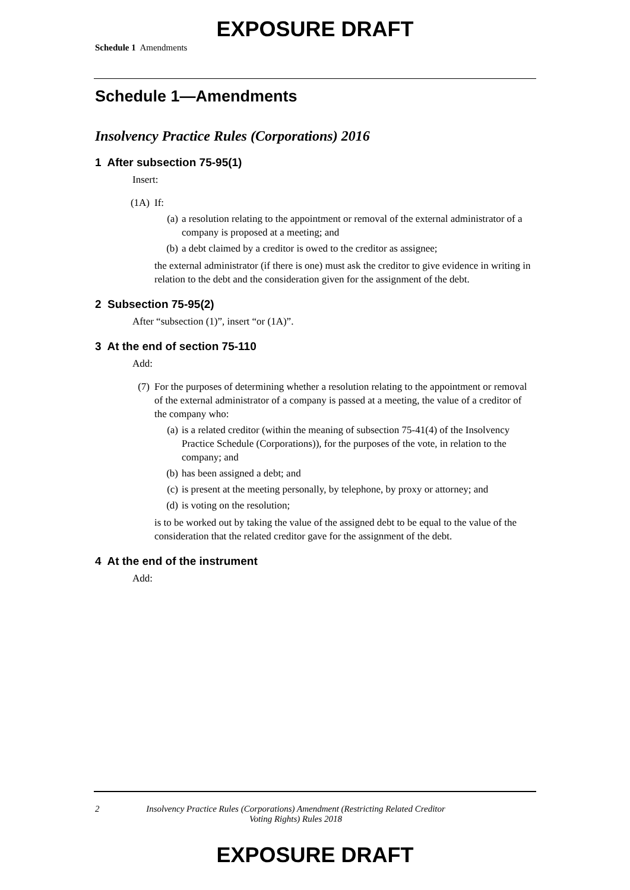EXPOSURE DRAFT
Schedule 1 Amendments
Schedule 1—Amendments
Insolvency Practice Rules (Corporations) 2016
1 After subsection 75-95(1)
Insert:
(1A) If:
(a) a resolution relating to the appointment or removal of the external administrator of a company is proposed at a meeting; and
(b) a debt claimed by a creditor is owed to the creditor as assignee;
the external administrator (if there is one) must ask the creditor to give evidence in writing in relation to the debt and the consideration given for the assignment of the debt.
2 Subsection 75-95(2)
After “subsection (1)”, insert “or (1A)”.
3 At the end of section 75-110
Add:
(7) For the purposes of determining whether a resolution relating to the appointment or removal of the external administrator of a company is passed at a meeting, the value of a creditor of the company who:
(a) is a related creditor (within the meaning of subsection 75-41(4) of the Insolvency Practice Schedule (Corporations)), for the purposes of the vote, in relation to the company; and
(b) has been assigned a debt; and
(c) is present at the meeting personally, by telephone, by proxy or attorney; and
(d) is voting on the resolution;
is to be worked out by taking the value of the assigned debt to be equal to the value of the consideration that the related creditor gave for the assignment of the debt.
4 At the end of the instrument
Add:
2 Insolvency Practice Rules (Corporations) Amendment (Restricting Related Creditor Voting Rights) Rules 2018
EXPOSURE DRAFT